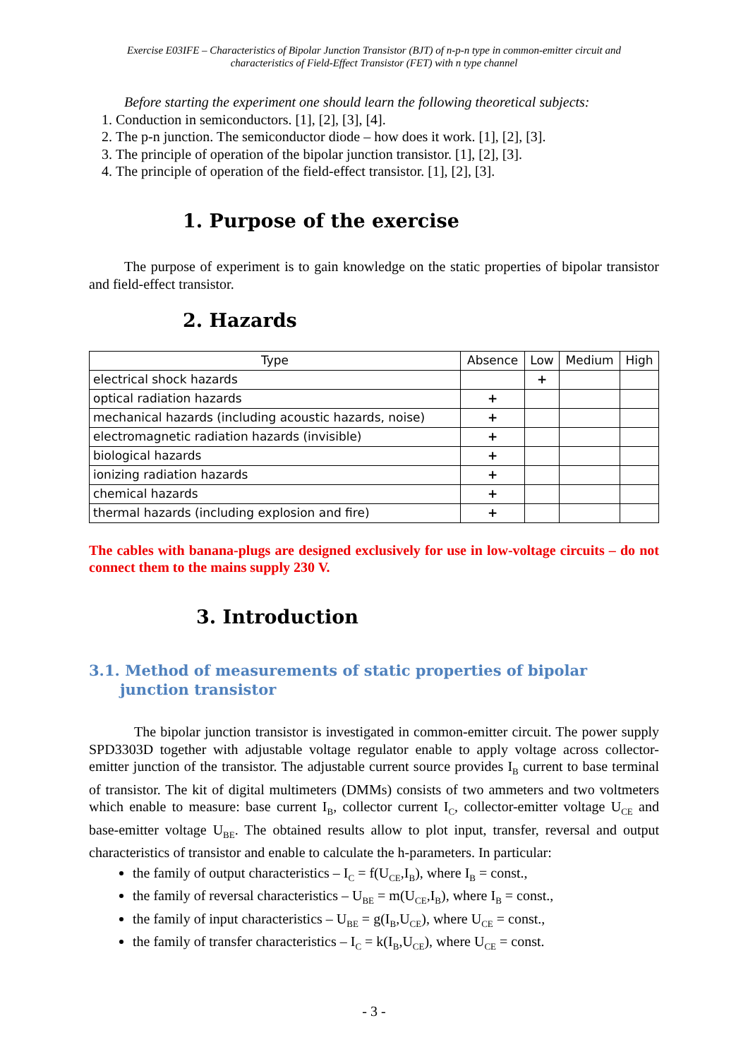Exercise E03IFE – Characteristics of Bipolar Junction Transistor (BJT) of n-p-n type in common-emitter circuit and
characteristics of Field-Effect Transistor (FET) with n type channel
Before starting the experiment one should learn the following theoretical subjects:
1. Conduction in semiconductors. [1], [2], [3], [4].
2. The p-n junction. The semiconductor diode – how does it work. [1], [2], [3].
3. The principle of operation of the bipolar junction transistor. [1], [2], [3].
4. The principle of operation of the field-effect transistor. [1], [2], [3].
1. Purpose of the exercise
The purpose of experiment is to gain knowledge on the static properties of bipolar transistor and field-effect transistor.
2. Hazards
| Type | Absence | Low | Medium | High |
| --- | --- | --- | --- | --- |
| electrical shock hazards | | + | | |
| optical radiation hazards | + | | | |
| mechanical hazards (including acoustic hazards, noise) | + | | | |
| electromagnetic radiation hazards (invisible) | + | | | |
| biological hazards | + | | | |
| ionizing radiation hazards | + | | | |
| chemical hazards | + | | | |
| thermal hazards (including explosion and fire) | + | | | |
The cables with banana-plugs are designed exclusively for use in low-voltage circuits – do not connect them to the mains supply 230 V.
3. Introduction
3.1. Method of measurements of static properties of bipolar junction transistor
The bipolar junction transistor is investigated in common-emitter circuit. The power supply SPD3303D together with adjustable voltage regulator enable to apply voltage across collector-emitter junction of the transistor. The adjustable current source provides I<sub>B</sub> current to base terminal of transistor. The kit of digital multimeters (DMMs) consists of two ammeters and two voltmeters which enable to measure: base current I<sub>B</sub>, collector current I<sub>C</sub>, collector-emitter voltage U<sub>CE</sub> and base-emitter voltage U<sub>BE</sub>. The obtained results allow to plot input, transfer, reversal and output characteristics of transistor and enable to calculate the h-parameters. In particular:
the family of output characteristics – I<sub>C</sub> = f(U<sub>CE</sub>,I<sub>B</sub>), where I<sub>B</sub> = const.,
the family of reversal characteristics – U<sub>BE</sub> = m(U<sub>CE</sub>,I<sub>B</sub>), where I<sub>B</sub> = const.,
the family of input characteristics – U<sub>BE</sub> = g(I<sub>B</sub>,U<sub>CE</sub>), where U<sub>CE</sub> = const.,
the family of transfer characteristics – I<sub>C</sub> = k(I<sub>B</sub>,U<sub>CE</sub>), where U<sub>CE</sub> = const.
- 3 -